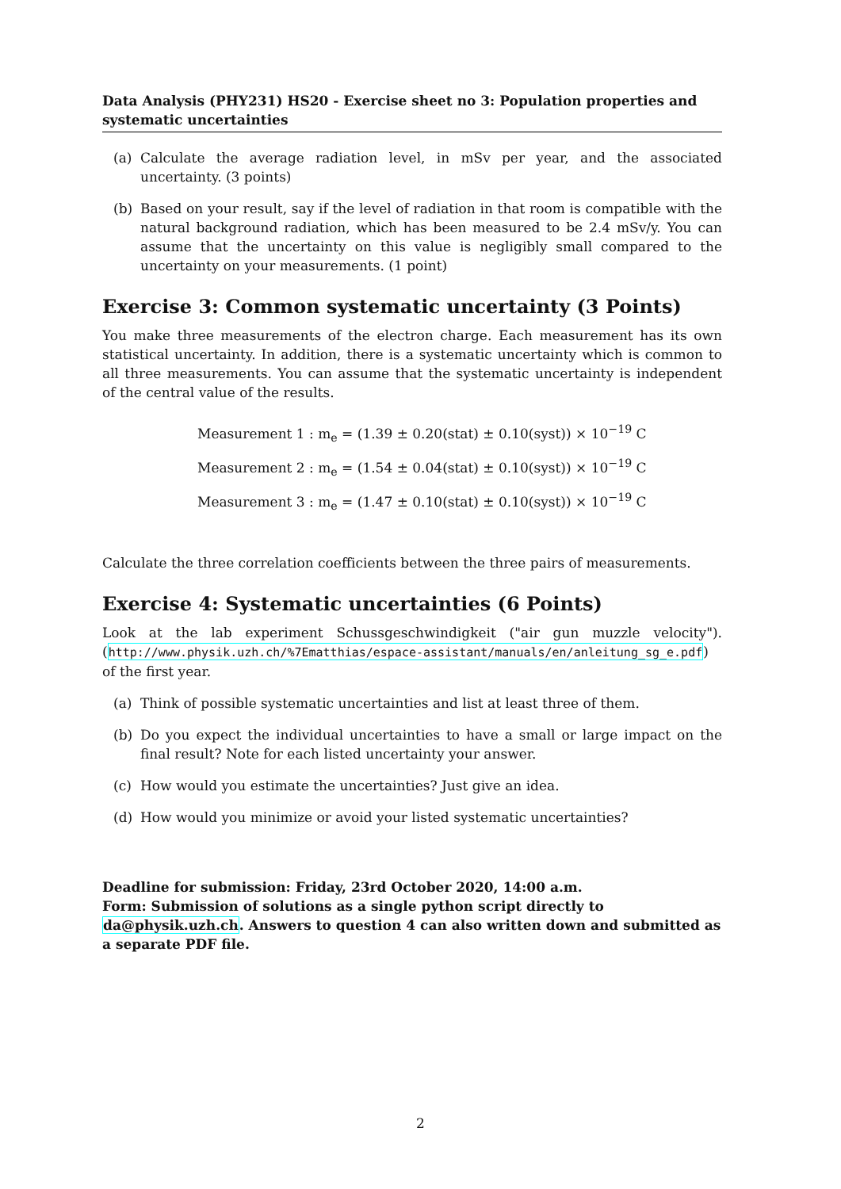Data Analysis (PHY231) HS20 - Exercise sheet no 3: Population properties and systematic uncertainties
(a) Calculate the average radiation level, in mSv per year, and the associated uncertainty. (3 points)
(b) Based on your result, say if the level of radiation in that room is compatible with the natural background radiation, which has been measured to be 2.4 mSv/y. You can assume that the uncertainty on this value is negligibly small compared to the uncertainty on your measurements. (1 point)
Exercise 3: Common systematic uncertainty (3 Points)
You make three measurements of the electron charge. Each measurement has its own statistical uncertainty. In addition, there is a systematic uncertainty which is common to all three measurements. You can assume that the systematic uncertainty is independent of the central value of the results.
Measurement 1 : m<sub>e</sub> = (1.39 ± 0.20(stat) ± 0.10(syst)) × 10<sup>−19</sup> C
Measurement 2 : m<sub>e</sub> = (1.54 ± 0.04(stat) ± 0.10(syst)) × 10<sup>−19</sup> C
Measurement 3 : m<sub>e</sub> = (1.47 ± 0.10(stat) ± 0.10(syst)) × 10<sup>−19</sup> C
Calculate the three correlation coefficients between the three pairs of measurements.
Exercise 4: Systematic uncertainties (6 Points)
Look at the lab experiment Schussgeschwindigkeit ("air gun muzzle velocity"). (http://www.physik.uzh.ch/%7Ematthias/espace-assistant/manuals/en/anleitung_sg_e.pdf) of the first year.
(a) Think of possible systematic uncertainties and list at least three of them.
(b) Do you expect the individual uncertainties to have a small or large impact on the final result? Note for each listed uncertainty your answer.
(c) How would you estimate the uncertainties? Just give an idea.
(d) How would you minimize or avoid your listed systematic uncertainties?
Deadline for submission: Friday, 23rd October 2020, 14:00 a.m.
Form: Submission of solutions as a single python script directly to da@physik.uzh.ch. Answers to question 4 can also written down and submitted as a separate PDF file.
2